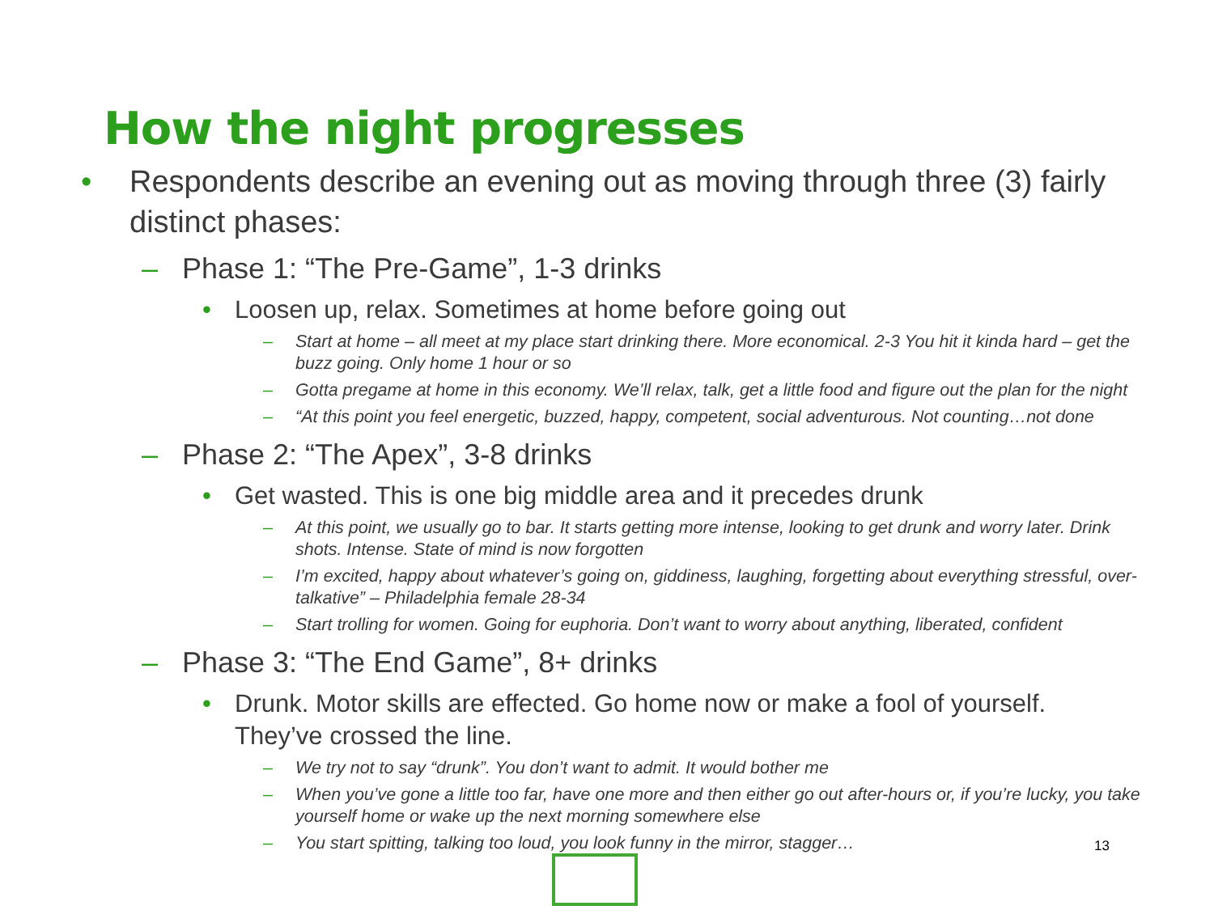How the night progresses
• Respondents describe an evening out as moving through three (3) fairly distinct phases:
– Phase 1: “The Pre-Game”, 1-3 drinks
• Loosen up, relax. Sometimes at home before going out
– Start at home – all meet at my place start drinking there. More economical. 2-3 You hit it kinda hard – get the buzz going. Only home 1 hour or so
– Gotta pregame at home in this economy. We’ll relax, talk, get a little food and figure out the plan for the night
– “At this point you feel energetic, buzzed, happy, competent, social adventurous. Not counting…not done
– Phase 2: “The Apex”, 3-8 drinks
• Get wasted. This is one big middle area and it precedes drunk
– At this point, we usually go to bar. It starts getting more intense, looking to get drunk and worry later. Drink shots. Intense. State of mind is now forgotten
– I’m excited, happy about whatever’s going on, giddiness, laughing, forgetting about everything stressful, over-talkative” – Philadelphia female 28-34
– Start trolling for women. Going for euphoria. Don’t want to worry about anything, liberated, confident
– Phase 3: “The End Game”, 8+ drinks
• Drunk. Motor skills are effected. Go home now or make a fool of yourself. They’ve crossed the line.
– We try not to say “drunk”. You don’t want to admit. It would bother me
– When you’ve gone a little too far, have one more and then either go out after-hours or, if you’re lucky, you take yourself home or wake up the next morning somewhere else
– You start spitting, talking too loud, you look funny in the mirror, stagger…
13